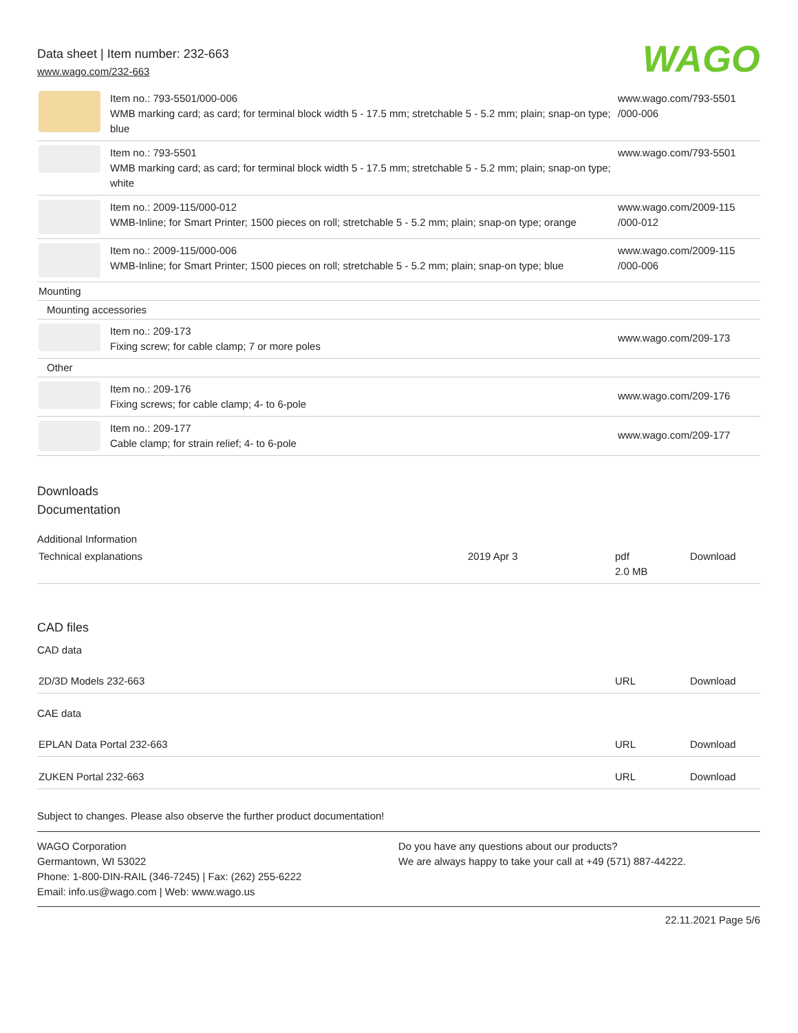Data sheet | Item number: 232-663
www.wago.com/232-663
WAGO
| | Item no.: 793-5501/000-006 WMB marking card; as card; for terminal block width 5 - 17.5 mm; stretchable 5 - 5.2 mm; plain; snap-on type; blue | www.wago.com/793-5501 /000-006 |
| | Item no.: 793-5501 WMB marking card; as card; for terminal block width 5 - 17.5 mm; stretchable 5 - 5.2 mm; plain; snap-on type; white | www.wago.com/793-5501 |
| | Item no.: 2009-115/000-012 WMB-Inline; for Smart Printer; 1500 pieces on roll; stretchable 5 - 5.2 mm; plain; snap-on type; orange | www.wago.com/2009-115 /000-012 |
| | Item no.: 2009-115/000-006 WMB-Inline; for Smart Printer; 1500 pieces on roll; stretchable 5 - 5.2 mm; plain; snap-on type; blue | www.wago.com/2009-115 /000-006 |
| Mounting | | |
| Mounting accessories | | |
| | Item no.: 209-173 Fixing screw; for cable clamp; 7 or more poles | www.wago.com/209-173 |
| Other | | |
| | Item no.: 209-176 Fixing screws; for cable clamp; 4- to 6-pole | www.wago.com/209-176 |
| | Item no.: 209-177 Cable clamp; for strain relief; 4- to 6-pole | www.wago.com/209-177 |
Downloads
Documentation
Additional Information
| Technical explanations | 2019 Apr 3 | pdf 2.0 MB | Download |
CAD files
CAD data
| 2D/3D Models 232-663 | URL | Download |
CAE data
| EPLAN Data Portal 232-663 | URL | Download |
| ZUKEN Portal 232-663 | URL | Download |
Subject to changes. Please also observe the further product documentation!
WAGO Corporation
Germantown, WI 53022
Phone: 1-800-DIN-RAIL (346-7245) | Fax: (262) 255-6222
Email: info.us@wago.com | Web: www.wago.us
Do you have any questions about our products?
We are always happy to take your call at +49 (571) 887-44222.
22.11.2021 Page 5/6